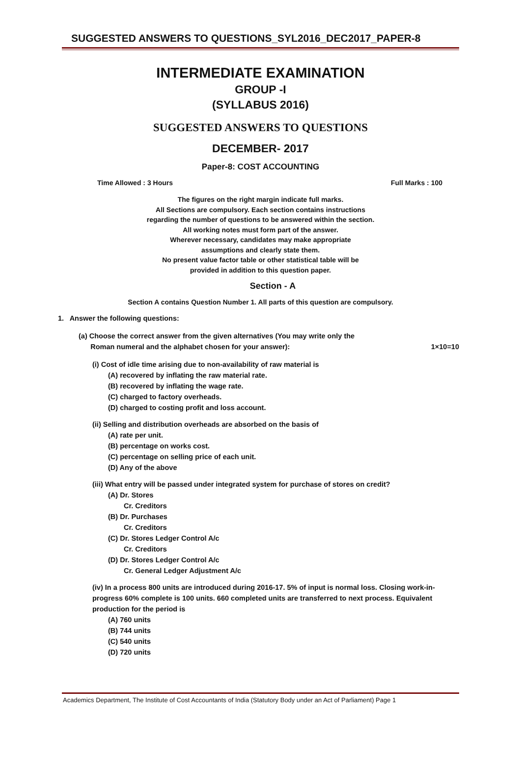SUGGESTED ANSWERS TO QUESTIONS_SYL2016_DEC2017_PAPER-8
INTERMEDIATE EXAMINATION
GROUP -I
(SYLLABUS 2016)
SUGGESTED ANSWERS TO QUESTIONS
DECEMBER- 2017
Paper-8: COST ACCOUNTING
Time Allowed : 3 Hours Full Marks : 100
The figures on the right margin indicate full marks.
All Sections are compulsory. Each section contains instructions
regarding the number of questions to be answered within the section.
All working notes must form part of the answer.
Wherever necessary, candidates may make appropriate
assumptions and clearly state them.
No present value factor table or other statistical table will be
provided in addition to this question paper.
Section - A
Section A contains Question Number 1. All parts of this question are compulsory.
1. Answer the following questions:
(a) Choose the correct answer from the given alternatives (You may write only the
Roman numeral and the alphabet chosen for your answer): 1×10=10
(i) Cost of idle time arising due to non-availability of raw material is
(A) recovered by inflating the raw material rate.
(B) recovered by inflating the wage rate.
(C) charged to factory overheads.
(D) charged to costing profit and loss account.
(ii) Selling and distribution overheads are absorbed on the basis of
(A) rate per unit.
(B) percentage on works cost.
(C) percentage on selling price of each unit.
(D) Any of the above
(iii) What entry will be passed under integrated system for purchase of stores on credit?
(A) Dr. Stores
Cr. Creditors
(B) Dr. Purchases
Cr. Creditors
(C) Dr. Stores Ledger Control A/c
Cr. Creditors
(D) Dr. Stores Ledger Control A/c
Cr. General Ledger Adjustment A/c
(iv) In a process 800 units are introduced during 2016-17. 5% of input is normal loss. Closing work-in-progress 60% complete is 100 units. 660 completed units are transferred to next process. Equivalent production for the period is
(A) 760 units
(B) 744 units
(C) 540 units
(D) 720 units
Academics Department, The Institute of Cost Accountants of India (Statutory Body under an Act of Parliament) Page 1